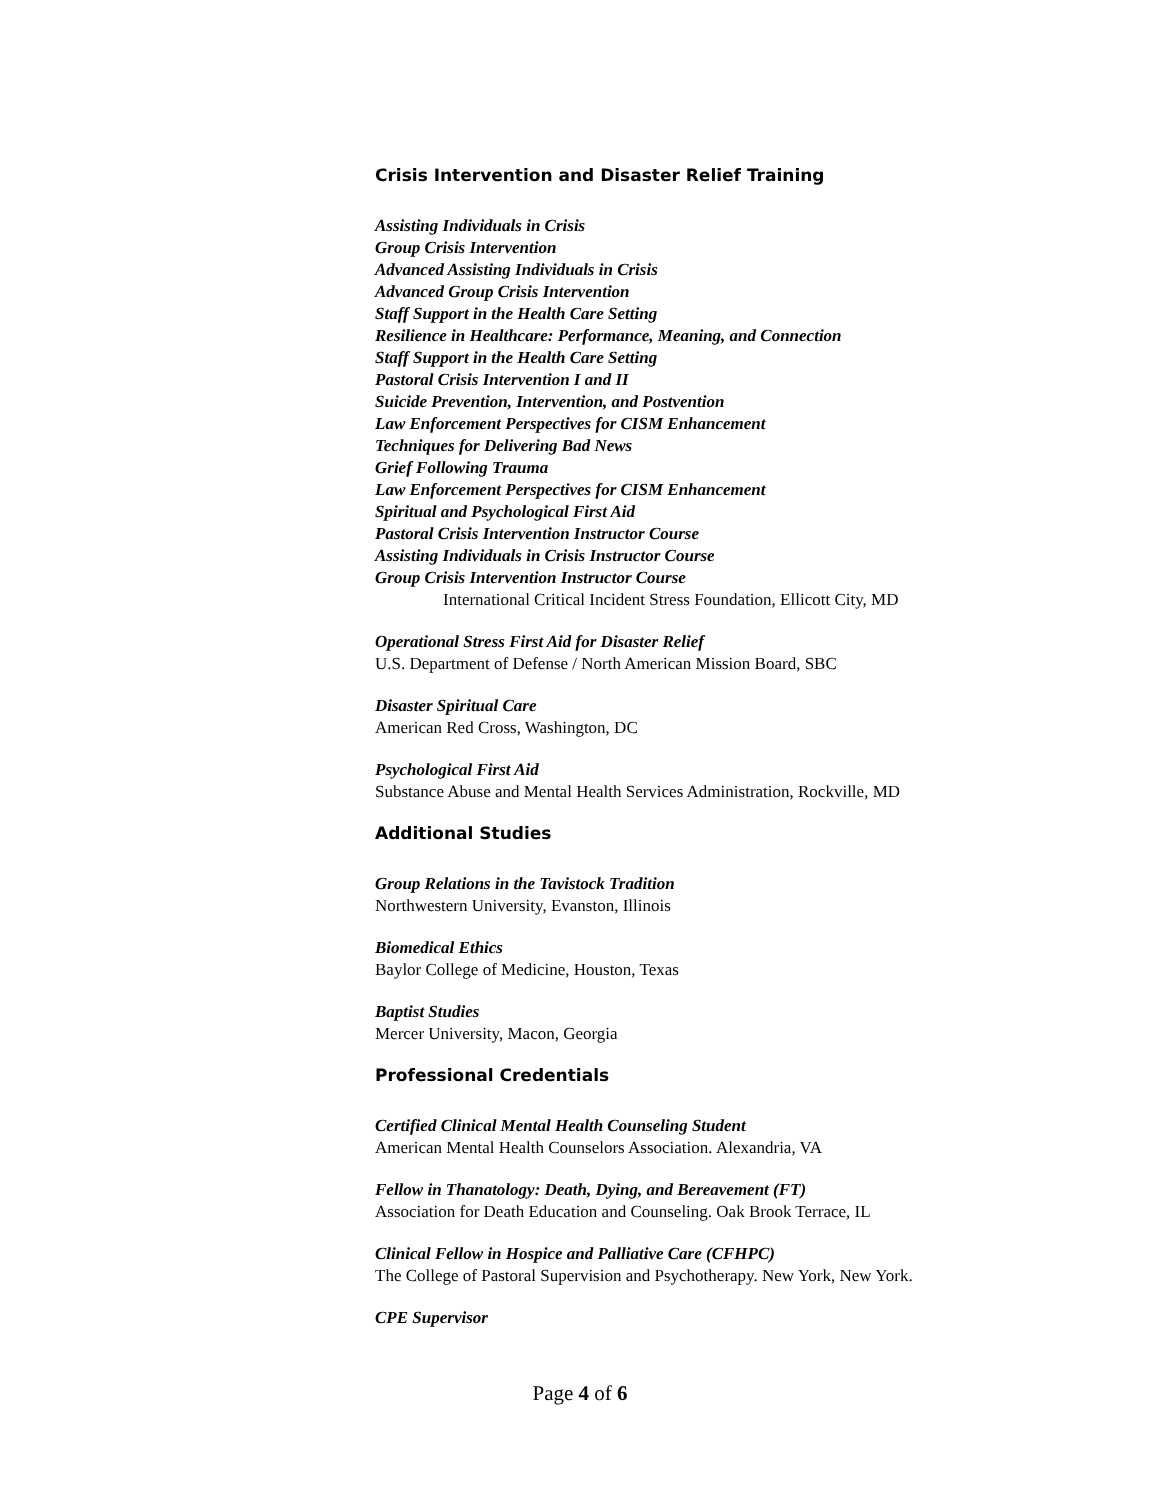Crisis Intervention and Disaster Relief Training
Assisting Individuals in Crisis
Group Crisis Intervention
Advanced Assisting Individuals in Crisis
Advanced Group Crisis Intervention
Staff Support in the Health Care Setting
Resilience in Healthcare: Performance, Meaning, and Connection
Staff Support in the Health Care Setting
Pastoral Crisis Intervention I and II
Suicide Prevention, Intervention, and Postvention
Law Enforcement Perspectives for CISM Enhancement
Techniques for Delivering Bad News
Grief Following Trauma
Law Enforcement Perspectives for CISM Enhancement
Spiritual and Psychological First Aid
Pastoral Crisis Intervention Instructor Course
Assisting Individuals in Crisis Instructor Course
Group Crisis Intervention Instructor Course
International Critical Incident Stress Foundation, Ellicott City, MD
Operational Stress First Aid for Disaster Relief
U.S. Department of Defense / North American Mission Board, SBC
Disaster Spiritual Care
American Red Cross, Washington, DC
Psychological First Aid
Substance Abuse and Mental Health Services Administration, Rockville, MD
Additional Studies
Group Relations in the Tavistock Tradition
Northwestern University, Evanston, Illinois
Biomedical Ethics
Baylor College of Medicine, Houston, Texas
Baptist Studies
Mercer University, Macon, Georgia
Professional Credentials
Certified Clinical Mental Health Counseling Student
American Mental Health Counselors Association. Alexandria, VA
Fellow in Thanatology: Death, Dying, and Bereavement (FT)
Association for Death Education and Counseling. Oak Brook Terrace, IL
Clinical Fellow in Hospice and Palliative Care (CFHPC)
The College of Pastoral Supervision and Psychotherapy. New York, New York.
CPE Supervisor
Page 4 of 6